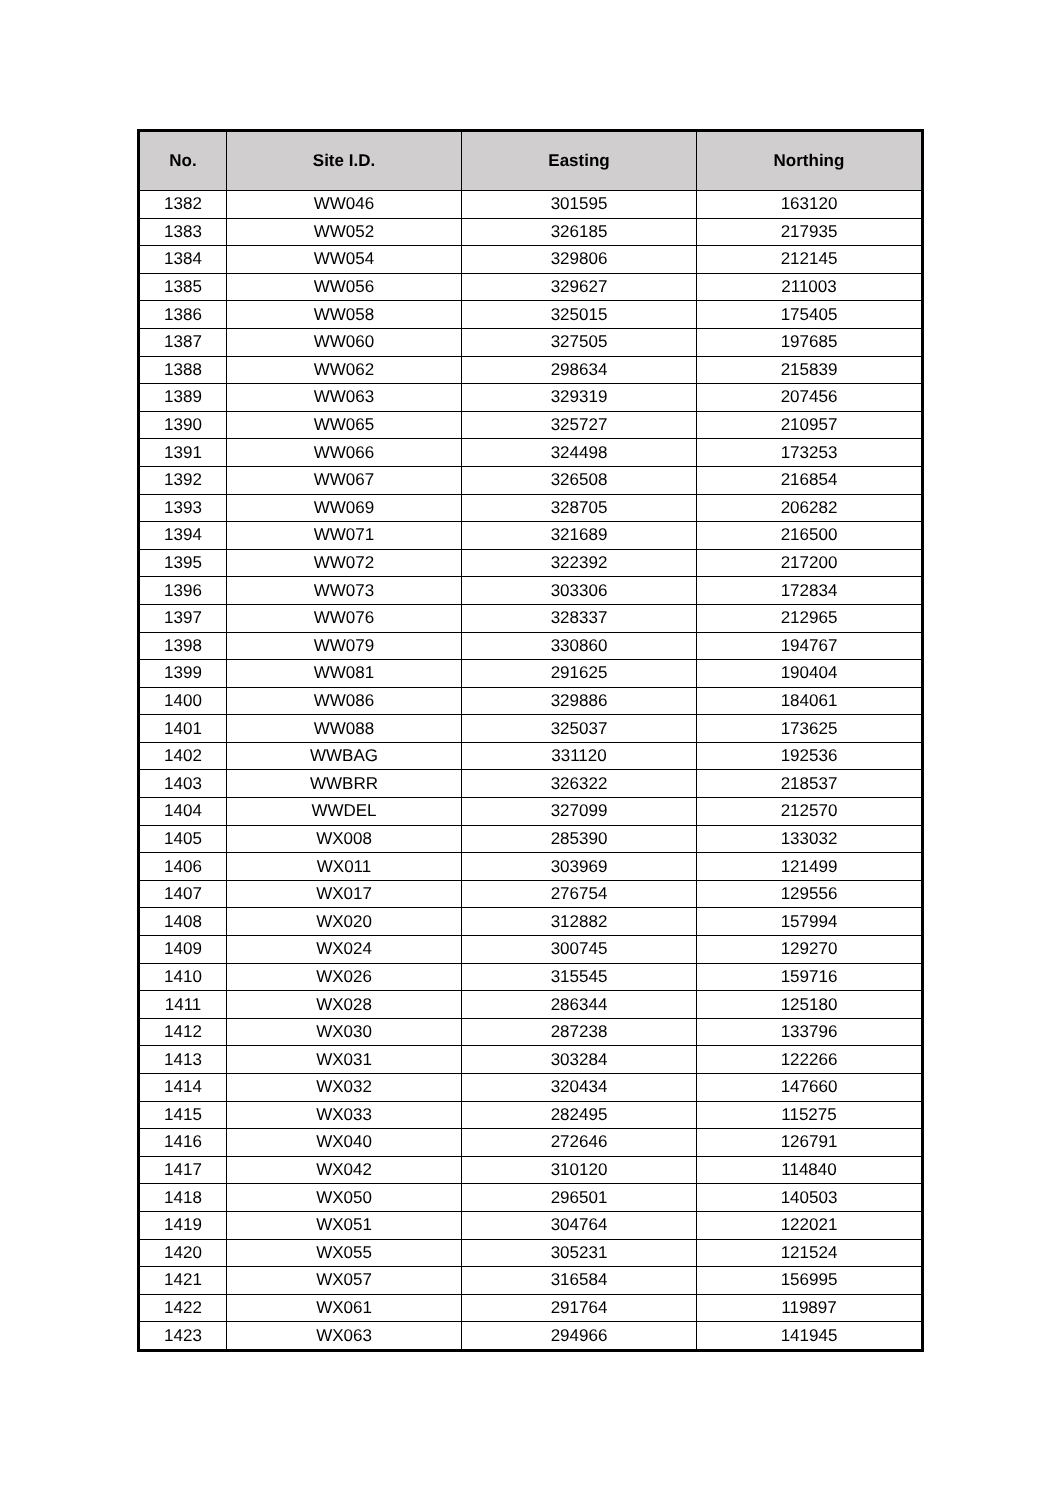| No. | Site I.D. | Easting | Northing |
| --- | --- | --- | --- |
| 1382 | WW046 | 301595 | 163120 |
| 1383 | WW052 | 326185 | 217935 |
| 1384 | WW054 | 329806 | 212145 |
| 1385 | WW056 | 329627 | 211003 |
| 1386 | WW058 | 325015 | 175405 |
| 1387 | WW060 | 327505 | 197685 |
| 1388 | WW062 | 298634 | 215839 |
| 1389 | WW063 | 329319 | 207456 |
| 1390 | WW065 | 325727 | 210957 |
| 1391 | WW066 | 324498 | 173253 |
| 1392 | WW067 | 326508 | 216854 |
| 1393 | WW069 | 328705 | 206282 |
| 1394 | WW071 | 321689 | 216500 |
| 1395 | WW072 | 322392 | 217200 |
| 1396 | WW073 | 303306 | 172834 |
| 1397 | WW076 | 328337 | 212965 |
| 1398 | WW079 | 330860 | 194767 |
| 1399 | WW081 | 291625 | 190404 |
| 1400 | WW086 | 329886 | 184061 |
| 1401 | WW088 | 325037 | 173625 |
| 1402 | WWBAG | 331120 | 192536 |
| 1403 | WWBRR | 326322 | 218537 |
| 1404 | WWDEL | 327099 | 212570 |
| 1405 | WX008 | 285390 | 133032 |
| 1406 | WX011 | 303969 | 121499 |
| 1407 | WX017 | 276754 | 129556 |
| 1408 | WX020 | 312882 | 157994 |
| 1409 | WX024 | 300745 | 129270 |
| 1410 | WX026 | 315545 | 159716 |
| 1411 | WX028 | 286344 | 125180 |
| 1412 | WX030 | 287238 | 133796 |
| 1413 | WX031 | 303284 | 122266 |
| 1414 | WX032 | 320434 | 147660 |
| 1415 | WX033 | 282495 | 115275 |
| 1416 | WX040 | 272646 | 126791 |
| 1417 | WX042 | 310120 | 114840 |
| 1418 | WX050 | 296501 | 140503 |
| 1419 | WX051 | 304764 | 122021 |
| 1420 | WX055 | 305231 | 121524 |
| 1421 | WX057 | 316584 | 156995 |
| 1422 | WX061 | 291764 | 119897 |
| 1423 | WX063 | 294966 | 141945 |